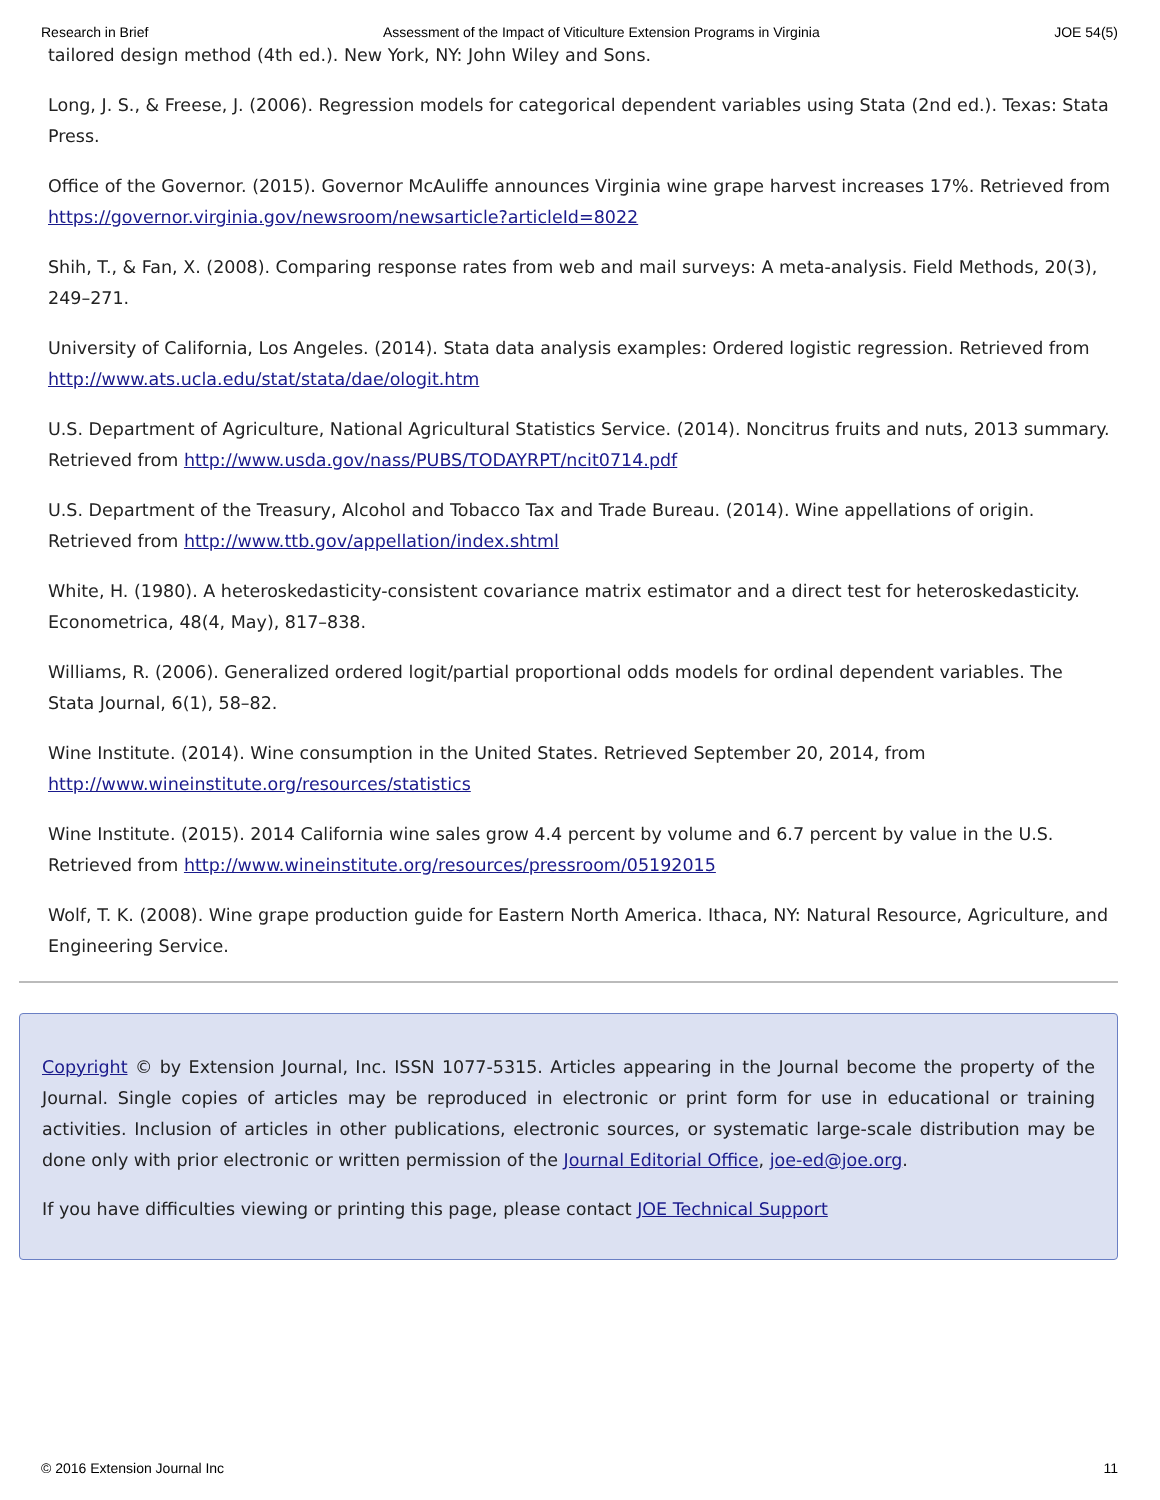Research in Brief Assessment of the Impact of Viticulture Extension Programs in Virginia JOE 54(5)
tailored design method (4th ed.). New York, NY: John Wiley and Sons.
Long, J. S., & Freese, J. (2006). Regression models for categorical dependent variables using Stata (2nd ed.). Texas: Stata Press.
Office of the Governor. (2015). Governor McAuliffe announces Virginia wine grape harvest increases 17%. Retrieved from https://governor.virginia.gov/newsroom/newsarticle?articleId=8022
Shih, T., & Fan, X. (2008). Comparing response rates from web and mail surveys: A meta-analysis. Field Methods, 20(3), 249–271.
University of California, Los Angeles. (2014). Stata data analysis examples: Ordered logistic regression. Retrieved from http://www.ats.ucla.edu/stat/stata/dae/ologit.htm
U.S. Department of Agriculture, National Agricultural Statistics Service. (2014). Noncitrus fruits and nuts, 2013 summary. Retrieved from http://www.usda.gov/nass/PUBS/TODAYRPT/ncit0714.pdf
U.S. Department of the Treasury, Alcohol and Tobacco Tax and Trade Bureau. (2014). Wine appellations of origin. Retrieved from http://www.ttb.gov/appellation/index.shtml
White, H. (1980). A heteroskedasticity-consistent covariance matrix estimator and a direct test for heteroskedasticity. Econometrica, 48(4, May), 817–838.
Williams, R. (2006). Generalized ordered logit/partial proportional odds models for ordinal dependent variables. The Stata Journal, 6(1), 58–82.
Wine Institute. (2014). Wine consumption in the United States. Retrieved September 20, 2014, from http://www.wineinstitute.org/resources/statistics
Wine Institute. (2015). 2014 California wine sales grow 4.4 percent by volume and 6.7 percent by value in the U.S. Retrieved from http://www.wineinstitute.org/resources/pressroom/05192015
Wolf, T. K. (2008). Wine grape production guide for Eastern North America. Ithaca, NY: Natural Resource, Agriculture, and Engineering Service.
Copyright © by Extension Journal, Inc. ISSN 1077-5315. Articles appearing in the Journal become the property of the Journal. Single copies of articles may be reproduced in electronic or print form for use in educational or training activities. Inclusion of articles in other publications, electronic sources, or systematic large-scale distribution may be done only with prior electronic or written permission of the Journal Editorial Office, joe-ed@joe.org.
If you have difficulties viewing or printing this page, please contact JOE Technical Support
© 2016 Extension Journal Inc 11